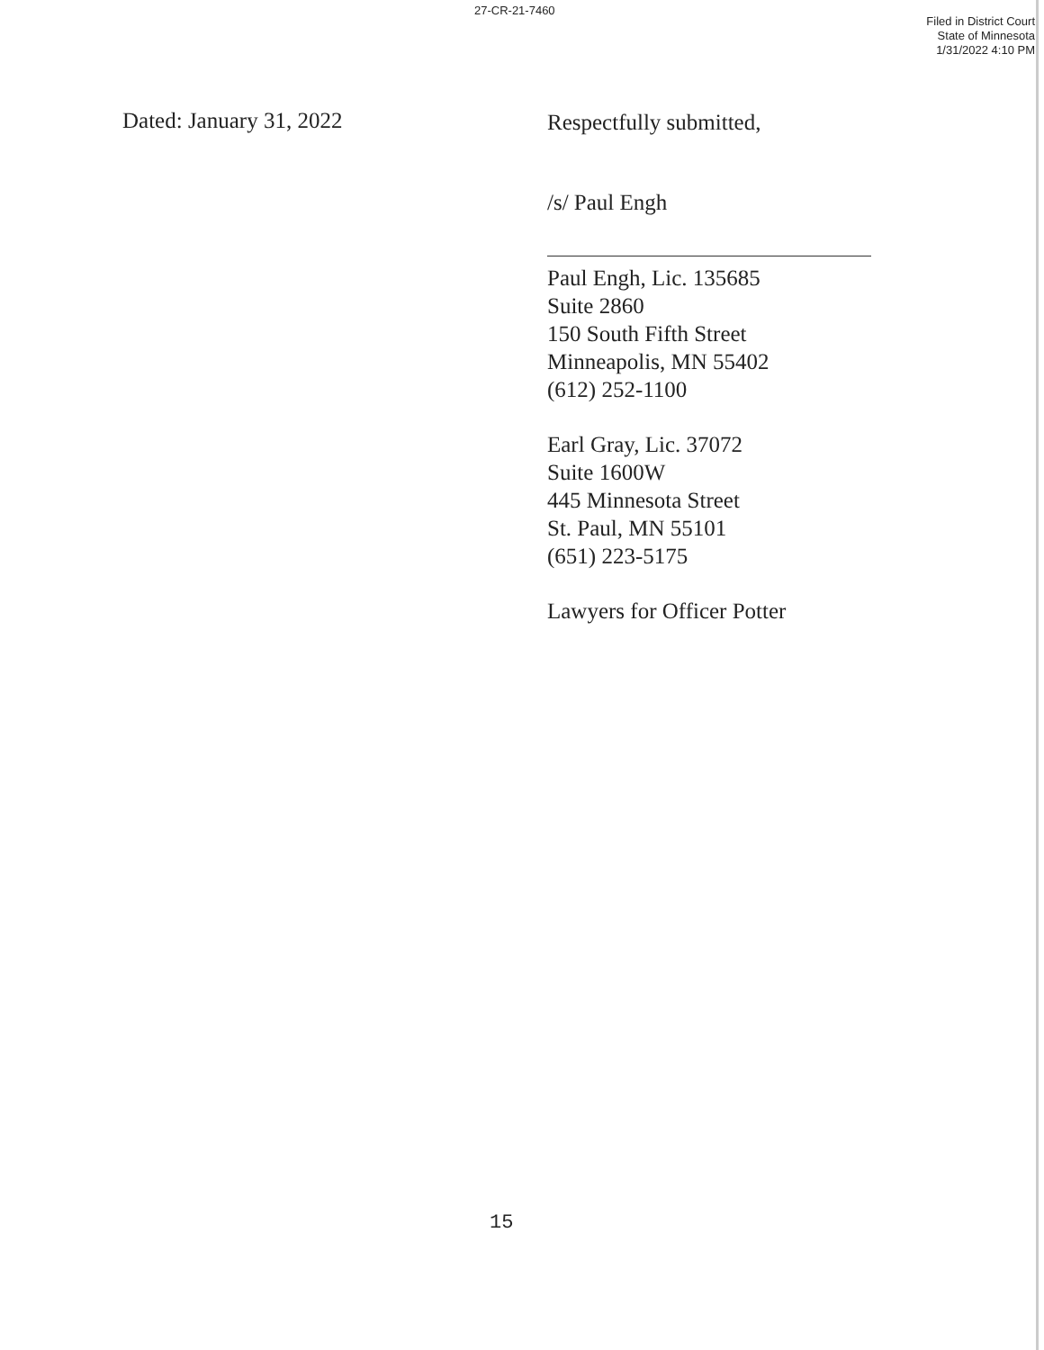27-CR-21-7460
Filed in District Court
State of Minnesota
1/31/2022 4:10 PM
Dated: January 31, 2022
Respectfully submitted,
/s/ Paul Engh
Paul Engh, Lic. 135685
Suite 2860
150 South Fifth Street
Minneapolis, MN 55402
(612) 252-1100
Earl Gray, Lic. 37072
Suite 1600W
445 Minnesota Street
St. Paul, MN 55101
(651) 223-5175
Lawyers for Officer Potter
15